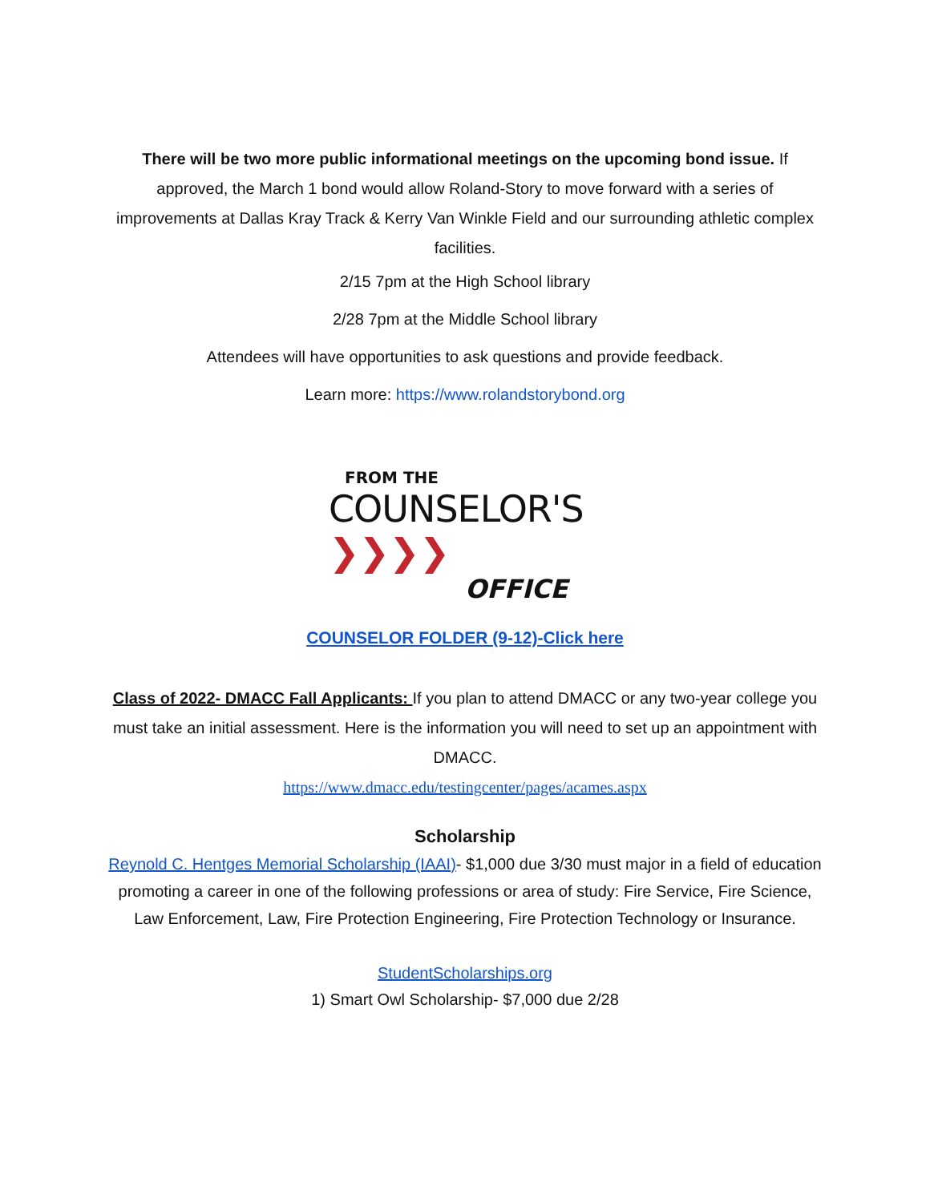There will be two more public informational meetings on the upcoming bond issue. If approved, the March 1 bond would allow Roland-Story to move forward with a series of improvements at Dallas Kray Track & Kerry Van Winkle Field and our surrounding athletic complex facilities.
2/15 7pm at the High School library
2/28 7pm at the Middle School library
Attendees will have opportunities to ask questions and provide feedback.
Learn more: https://www.rolandstorybond.org
FROM THE
COUNSELOR'S ❯❯❯❯
OFFICE
COUNSELOR FOLDER (9-12)-Click here
Class of 2022- DMACC Fall Applicants: If you plan to attend DMACC or any two-year college you must take an initial assessment. Here is the information you will need to set up an appointment with DMACC.
https://www.dmacc.edu/testingcenter/pages/acames.aspx
Scholarship
Reynold C. Hentges Memorial Scholarship (IAAI)- $1,000 due 3/30 must major in a field of education promoting a career in one of the following professions or area of study: Fire Service, Fire Science, Law Enforcement, Law, Fire Protection Engineering, Fire Protection Technology or Insurance.
StudentScholarships.org
1) Smart Owl Scholarship- $7,000 due 2/28